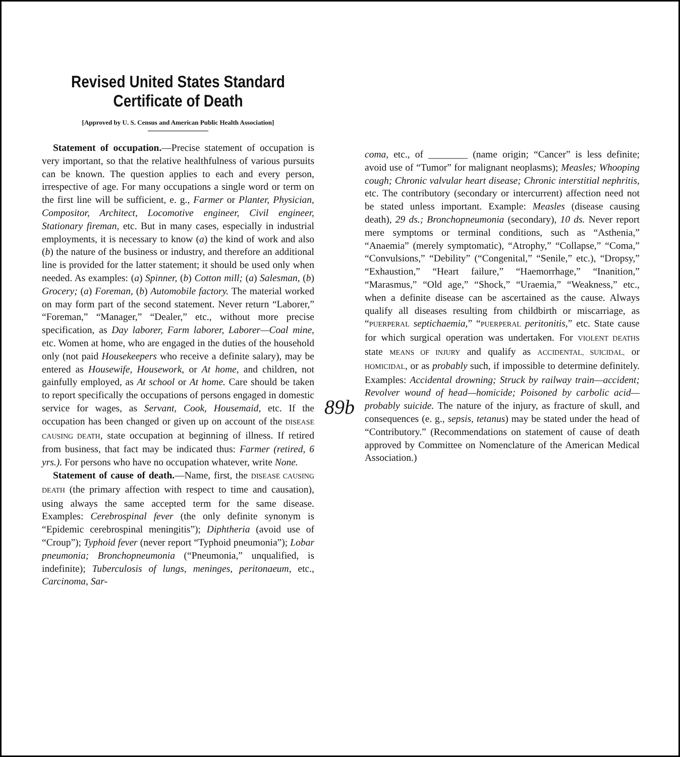Revised United States Standard Certificate of Death
[Approved by U. S. Census and American Public Health Association]
Statement of occupation.—Precise statement of occupation is very important, so that the relative healthfulness of various pursuits can be known. The question applies to each and every person, irrespective of age. For many occupations a single word or term on the first line will be sufficient, e. g., Farmer or Planter, Physician, Compositor, Architect, Locomotive engineer, Civil engineer, Stationary fireman, etc. But in many cases, especially in industrial employments, it is necessary to know (a) the kind of work and also (b) the nature of the business or industry, and therefore an additional line is provided for the latter statement; it should be used only when needed. As examples: (a) Spinner, (b) Cotton mill; (a) Salesman, (b) Grocery; (a) Foreman, (b) Automobile factory. The material worked on may form part of the second statement. Never return “Laborer,” “Foreman,” “Manager,” “Dealer,” etc., without more precise specification, as Day laborer, Farm laborer, Laborer—Coal mine, etc. Women at home, who are engaged in the duties of the household only (not paid Housekeepers who receive a definite salary), may be entered as Housewife, Housework, or At home, and children, not gainfully employed, as At school or At home. Care should be taken to report specifically the occupations of persons engaged in domestic service for wages, as Servant, Cook, Housemaid, etc. If the occupation has been changed or given up on account of the DISEASE CAUSING DEATH, state occupation at beginning of illness. If retired from business, that fact may be indicated thus: Farmer (retired, 6 yrs.). For persons who have no occupation whatever, write None.
Statement of cause of death.—Name, first, the DISEASE CAUSING DEATH (the primary affection with respect to time and causation), using always the same accepted term for the same disease. Examples: Cerebrospinal fever (the only definite synonym is “Epidemic cerebrospinal meningitis”); Diphtheria (avoid use of “Croup”); Typhoid fever (never report “Typhoid pneumonia”); Lobar pneumonia; Bronchopneumonia (“Pneumonia,” unqualified, is indefinite); Tuberculosis of lungs, meninges, peritonaeum, etc., Carcinoma, Sar-
89b
coma, etc., of ________ (name origin; “Cancer” is less definite; avoid use of “Tumor” for malignant neoplasms); Measles; Whooping cough; Chronic valvular heart disease; Chronic interstitial nephritis, etc. The contributory (secondary or intercurrent) affection need not be stated unless important. Example: Measles (disease causing death), 29 ds.; Bronchopneumonia (secondary), 10 ds. Never report mere symptoms or terminal conditions, such as “Asthenia,” “Anaemia” (merely symptomatic), “Atrophy,” “Collapse,” “Coma,” “Convulsions,” “Debility” (“Congenital,” “Senile,” etc.), “Dropsy,” “Exhaustion,” “Heart failure,” “Haemorrhage,” “Inanition,” “Marasmus,” “Old age,” “Shock,” “Uraemia,” “Weakness,” etc., when a definite disease can be ascertained as the cause. Always qualify all diseases resulting from childbirth or miscarriage, as “PUERPERAL septichaemia,” “PUERPERAL peritonitis,” etc. State cause for which surgical operation was undertaken. For VIOLENT DEATHS state MEANS OF INJURY and qualify as ACCIDENTAL, SUICIDAL, or HOMICIDAL, or as probably such, if impossible to determine definitely. Examples: Accidental drowning; Struck by railway train—accident; Revolver wound of head—homicide; Poisoned by carbolic acid—probably suicide. The nature of the injury, as fracture of skull, and consequences (e. g., sepsis, tetanus) may be stated under the head of “Contributory.” (Recommendations on statement of cause of death approved by Committee on Nomenclature of the American Medical Association.)